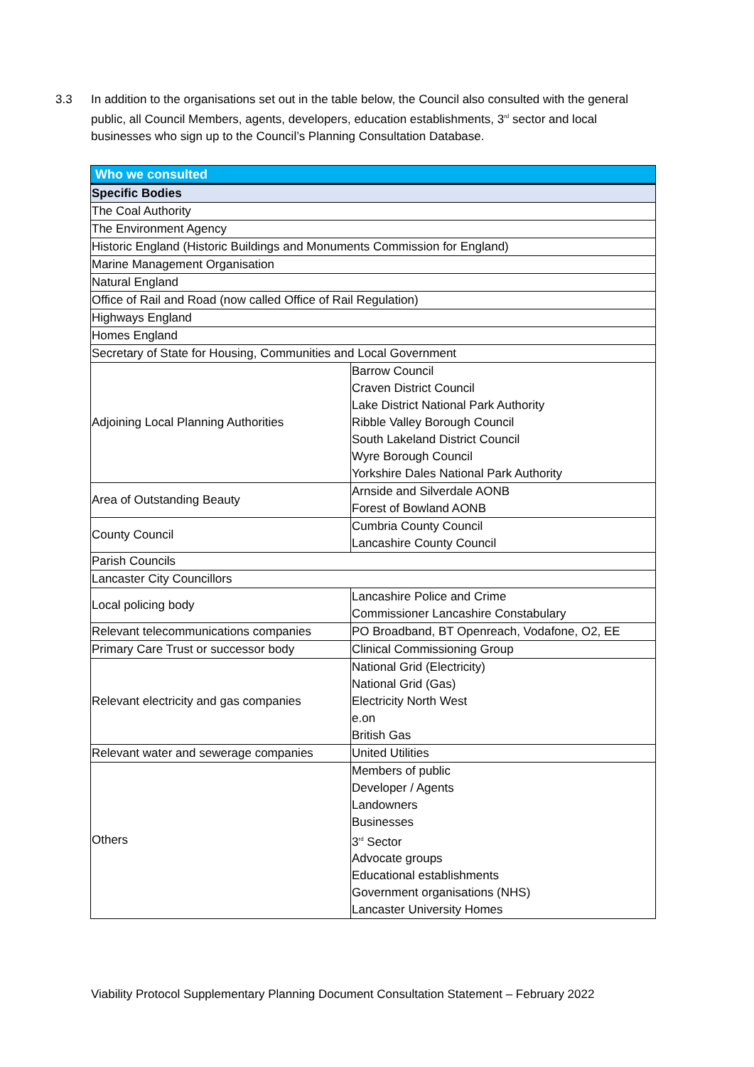3.3 In addition to the organisations set out in the table below, the Council also consulted with the general public, all Council Members, agents, developers, education establishments, 3<sup>rd</sup> sector and local businesses who sign up to the Council’s Planning Consultation Database.
| Who we consulted | |
| --- | --- |
| Specific Bodies | |
| The Coal Authority | |
| The Environment Agency | |
| Historic England (Historic Buildings and Monuments Commission for England) | |
| Marine Management Organisation | |
| Natural England | |
| Office of Rail and Road (now called Office of Rail Regulation) | |
| Highways England | |
| Homes England | |
| Secretary of State for Housing, Communities and Local Government | |
| Adjoining Local Planning Authorities | Barrow Council Craven District Council Lake District National Park Authority Ribble Valley Borough Council South Lakeland District Council Wyre Borough Council Yorkshire Dales National Park Authority |
| Area of Outstanding Beauty | Arnside and Silverdale AONB Forest of Bowland AONB |
| County Council | Cumbria County Council Lancashire County Council |
| Parish Councils | |
| Lancaster City Councillors | |
| Local policing body | Lancashire Police and Crime Commissioner Lancashire Constabulary |
| Relevant telecommunications companies | PO Broadband, BT Openreach, Vodafone, O2, EE |
| Primary Care Trust or successor body | Clinical Commissioning Group |
| Relevant electricity and gas companies | National Grid (Electricity) National Grid (Gas) Electricity North West e.on British Gas |
| Relevant water and sewerage companies | United Utilities |
| Others | Members of public Developer / Agents Landowners Businesses 3<sup>rd</sup> Sector Advocate groups Educational establishments Government organisations (NHS) Lancaster University Homes |
Viability Protocol Supplementary Planning Document Consultation Statement – February 2022